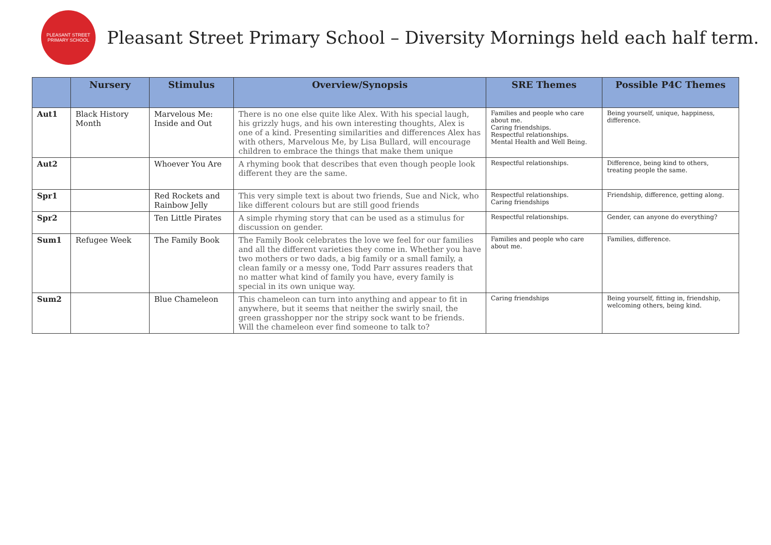PLEASANT STREET
PRIMARY SCHOOL
Pleasant Street Primary School – Diversity Mornings held each half term.
| | Nursery | Stimulus | Overview/Synopsis | SRE Themes | Possible P4C Themes |
| --- | --- | --- | --- | --- | --- |
| Aut1 | Black History Month | Marvelous Me: Inside and Out | There is no one else quite like Alex. With his special laugh, his grizzly hugs, and his own interesting thoughts, Alex is one of a kind. Presenting similarities and differences Alex has with others, Marvelous Me, by Lisa Bullard, will encourage children to embrace the things that make them unique | Families and people who care about me. Caring friendships. Respectful relationships. Mental Health and Well Being. | Being yourself, unique, happiness, difference. |
| Aut2 | | Whoever You Are | A rhyming book that describes that even though people look different they are the same. | Respectful relationships. | Difference, being kind to others, treating people the same. |
| Spr1 | | Red Rockets and Rainbow Jelly | This very simple text is about two friends, Sue and Nick, who like different colours but are still good friends | Respectful relationships. Caring friendships | Friendship, difference, getting along. |
| Spr2 | | Ten Little Pirates | A simple rhyming story that can be used as a stimulus for discussion on gender. | Respectful relationships. | Gender, can anyone do everything? |
| Sum1 | Refugee Week | The Family Book | The Family Book celebrates the love we feel for our families and all the different varieties they come in. Whether you have two mothers or two dads, a big family or a small family, a clean family or a messy one, Todd Parr assures readers that no matter what kind of family you have, every family is special in its own unique way. | Families and people who care about me. | Families, difference. |
| Sum2 | | Blue Chameleon | This chameleon can turn into anything and appear to fit in anywhere, but it seems that neither the swirly snail, the green grasshopper nor the stripy sock want to be friends. Will the chameleon ever find someone to talk to? | Caring friendships | Being yourself, fitting in, friendship, welcoming others, being kind. |